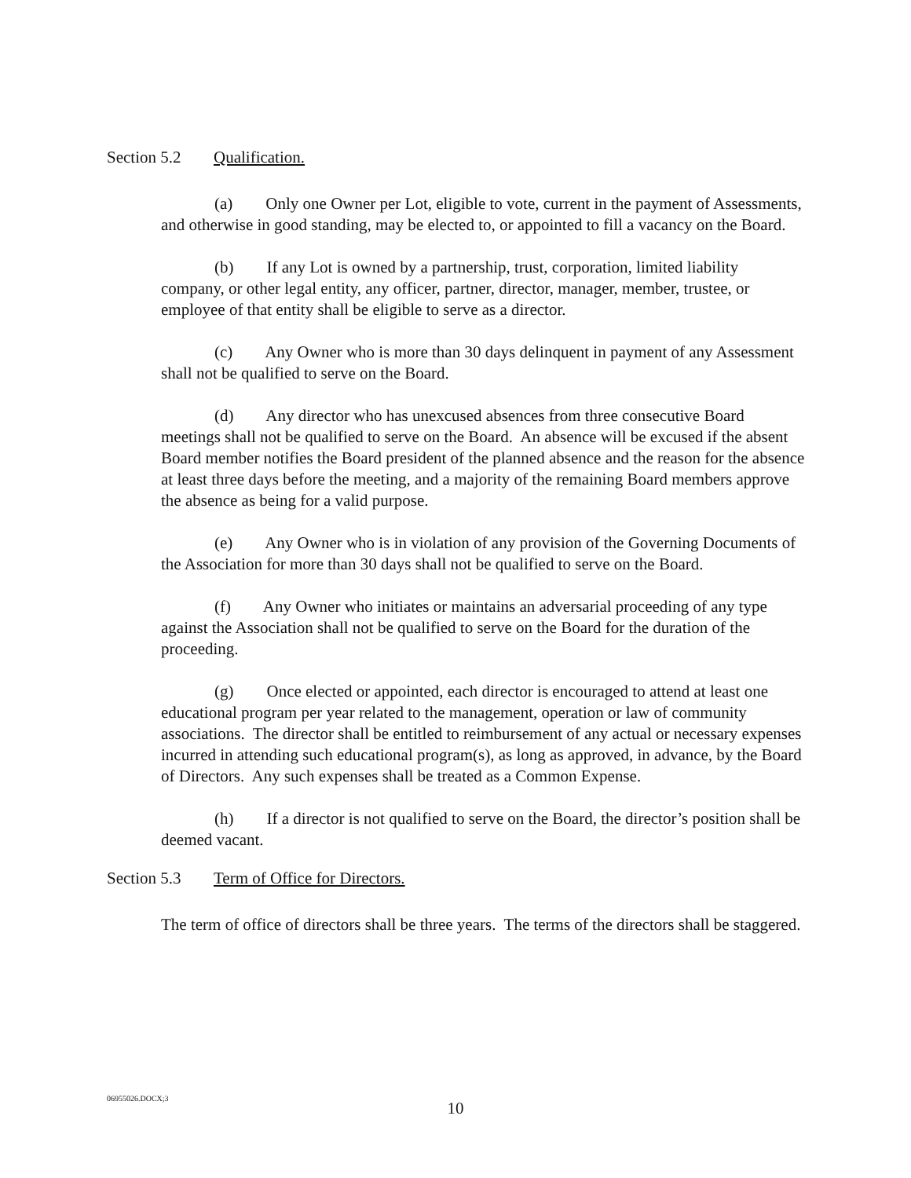Section 5.2 Qualification.
(a) Only one Owner per Lot, eligible to vote, current in the payment of Assessments, and otherwise in good standing, may be elected to, or appointed to fill a vacancy on the Board.
(b) If any Lot is owned by a partnership, trust, corporation, limited liability company, or other legal entity, any officer, partner, director, manager, member, trustee, or employee of that entity shall be eligible to serve as a director.
(c) Any Owner who is more than 30 days delinquent in payment of any Assessment shall not be qualified to serve on the Board.
(d) Any director who has unexcused absences from three consecutive Board meetings shall not be qualified to serve on the Board. An absence will be excused if the absent Board member notifies the Board president of the planned absence and the reason for the absence at least three days before the meeting, and a majority of the remaining Board members approve the absence as being for a valid purpose.
(e) Any Owner who is in violation of any provision of the Governing Documents of the Association for more than 30 days shall not be qualified to serve on the Board.
(f) Any Owner who initiates or maintains an adversarial proceeding of any type against the Association shall not be qualified to serve on the Board for the duration of the proceeding.
(g) Once elected or appointed, each director is encouraged to attend at least one educational program per year related to the management, operation or law of community associations. The director shall be entitled to reimbursement of any actual or necessary expenses incurred in attending such educational program(s), as long as approved, in advance, by the Board of Directors. Any such expenses shall be treated as a Common Expense.
(h) If a director is not qualified to serve on the Board, the director’s position shall be deemed vacant.
Section 5.3 Term of Office for Directors.
The term of office of directors shall be three years. The terms of the directors shall be staggered.
06955026.DOCX;3
10